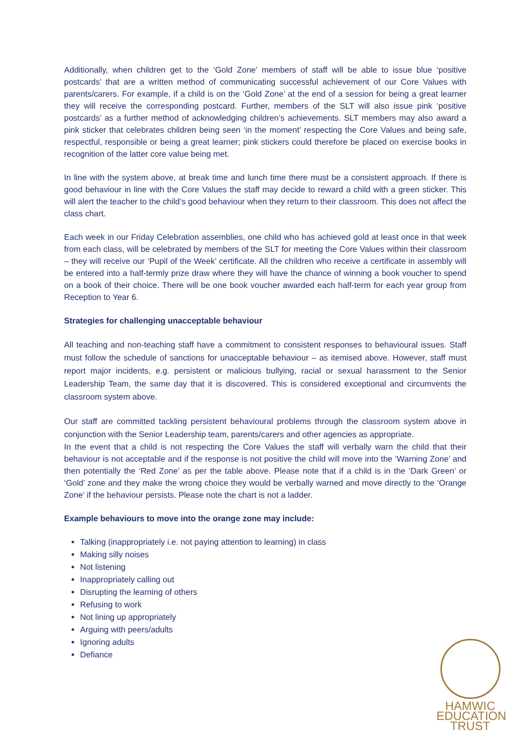Additionally, when children get to the ‘Gold Zone’ members of staff will be able to issue blue ‘positive postcards’ that are a written method of communicating successful achievement of our Core Values with parents/carers. For example, if a child is on the ‘Gold Zone’ at the end of a session for being a great learner they will receive the corresponding postcard. Further, members of the SLT will also issue pink ‘positive postcards’ as a further method of acknowledging children’s achievements. SLT members may also award a pink sticker that celebrates children being seen ‘in the moment’ respecting the Core Values and being safe, respectful, responsible or being a great learner; pink stickers could therefore be placed on exercise books in recognition of the latter core value being met.
In line with the system above, at break time and lunch time there must be a consistent approach. If there is good behaviour in line with the Core Values the staff may decide to reward a child with a green sticker. This will alert the teacher to the child’s good behaviour when they return to their classroom. This does not affect the class chart.
Each week in our Friday Celebration assemblies, one child who has achieved gold at least once in that week from each class, will be celebrated by members of the SLT for meeting the Core Values within their classroom – they will receive our ‘Pupil of the Week’ certificate. All the children who receive a certificate in assembly will be entered into a half-termly prize draw where they will have the chance of winning a book voucher to spend on a book of their choice. There will be one book voucher awarded each half-term for each year group from Reception to Year 6.
Strategies for challenging unacceptable behaviour
All teaching and non-teaching staff have a commitment to consistent responses to behavioural issues. Staff must follow the schedule of sanctions for unacceptable behaviour – as itemised above. However, staff must report major incidents, e.g. persistent or malicious bullying, racial or sexual harassment to the Senior Leadership Team, the same day that it is discovered. This is considered exceptional and circumvents the classroom system above.
Our staff are committed tackling persistent behavioural problems through the classroom system above in conjunction with the Senior Leadership team, parents/carers and other agencies as appropriate.
In the event that a child is not respecting the Core Values the staff will verbally warn the child that their behaviour is not acceptable and if the response is not positive the child will move into the ‘Warning Zone’ and then potentially the ‘Red Zone’ as per the table above. Please note that if a child is in the ‘Dark Green’ or ‘Gold’ zone and they make the wrong choice they would be verbally warned and move directly to the ‘Orange Zone’ if the behaviour persists. Please note the chart is not a ladder.
Example behaviours to move into the orange zone may include:
Talking (inappropriately i.e. not paying attention to learning) in class
Making silly noises
Not listening
Inappropriately calling out
Disrupting the learning of others
Refusing to work
Not lining up appropriately
Arguing with peers/adults
Ignoring adults
Defiance
HAMWIC
EDUCATION
TRUST